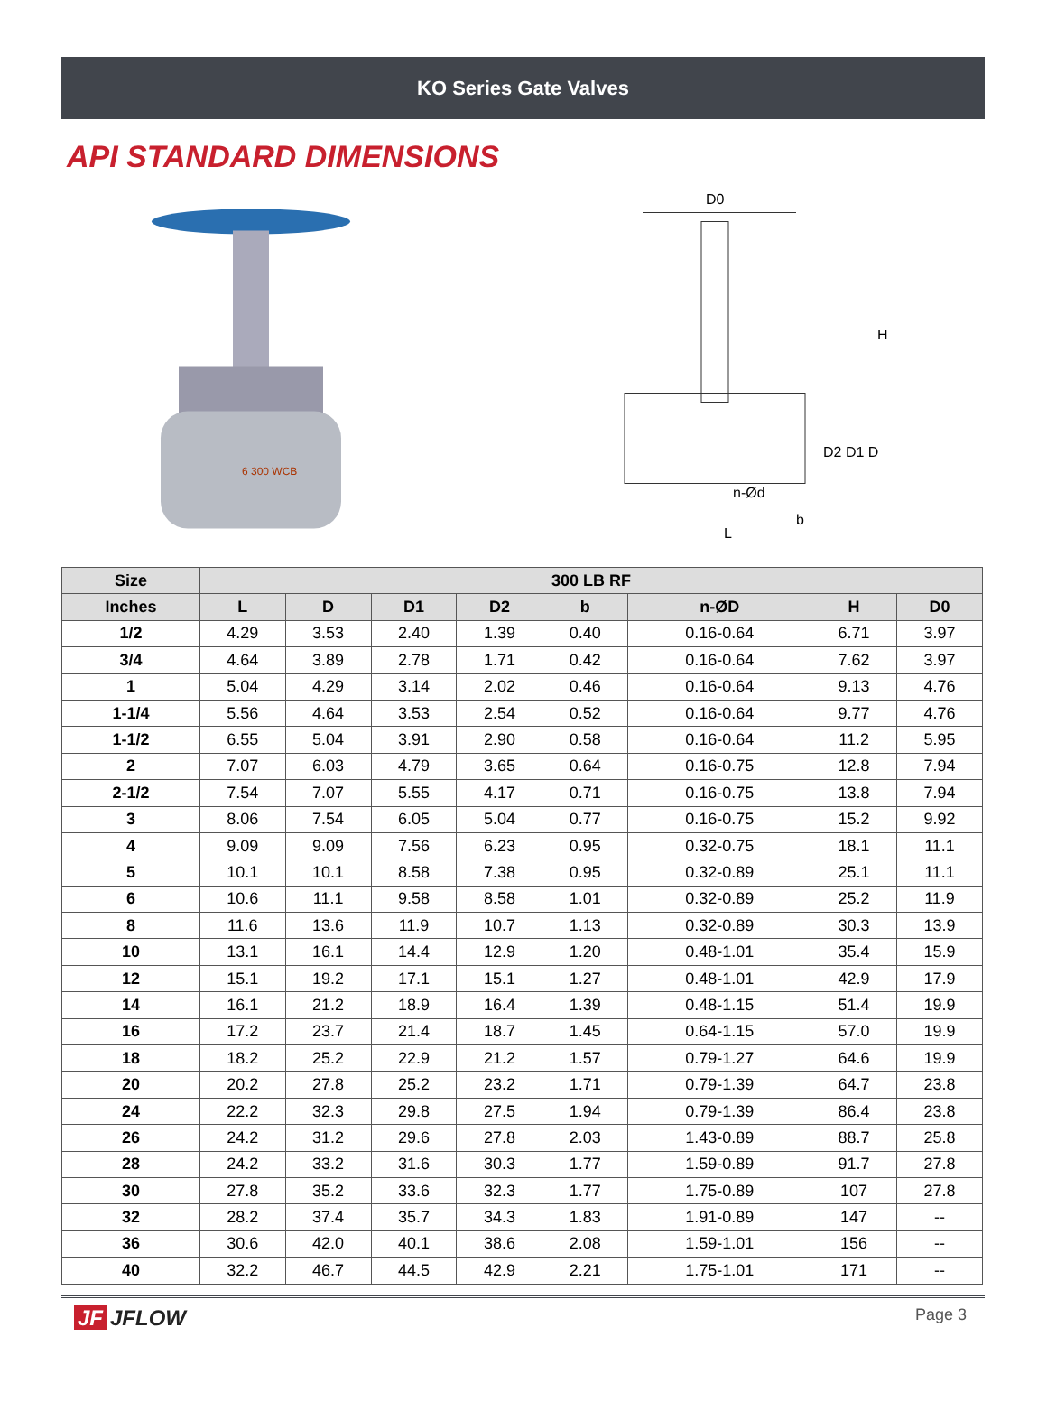KO Series Gate Valves
API STANDARD DIMENSIONS
6 300 WCB
D0
H
D2 D1 D
n-Ød
b
L
| Size | 300 LB RF | | | | | | | |
| --- | --- | --- | --- | --- | --- | --- | --- | --- |
| Inches | L | D | D1 | D2 | b | n-ØD | H | D0 |
| 1/2 | 4.29 | 3.53 | 2.40 | 1.39 | 0.40 | 0.16-0.64 | 6.71 | 3.97 |
| 3/4 | 4.64 | 3.89 | 2.78 | 1.71 | 0.42 | 0.16-0.64 | 7.62 | 3.97 |
| 1 | 5.04 | 4.29 | 3.14 | 2.02 | 0.46 | 0.16-0.64 | 9.13 | 4.76 |
| 1-1/4 | 5.56 | 4.64 | 3.53 | 2.54 | 0.52 | 0.16-0.64 | 9.77 | 4.76 |
| 1-1/2 | 6.55 | 5.04 | 3.91 | 2.90 | 0.58 | 0.16-0.64 | 11.2 | 5.95 |
| 2 | 7.07 | 6.03 | 4.79 | 3.65 | 0.64 | 0.16-0.75 | 12.8 | 7.94 |
| 2-1/2 | 7.54 | 7.07 | 5.55 | 4.17 | 0.71 | 0.16-0.75 | 13.8 | 7.94 |
| 3 | 8.06 | 7.54 | 6.05 | 5.04 | 0.77 | 0.16-0.75 | 15.2 | 9.92 |
| 4 | 9.09 | 9.09 | 7.56 | 6.23 | 0.95 | 0.32-0.75 | 18.1 | 11.1 |
| 5 | 10.1 | 10.1 | 8.58 | 7.38 | 0.95 | 0.32-0.89 | 25.1 | 11.1 |
| 6 | 10.6 | 11.1 | 9.58 | 8.58 | 1.01 | 0.32-0.89 | 25.2 | 11.9 |
| 8 | 11.6 | 13.6 | 11.9 | 10.7 | 1.13 | 0.32-0.89 | 30.3 | 13.9 |
| 10 | 13.1 | 16.1 | 14.4 | 12.9 | 1.20 | 0.48-1.01 | 35.4 | 15.9 |
| 12 | 15.1 | 19.2 | 17.1 | 15.1 | 1.27 | 0.48-1.01 | 42.9 | 17.9 |
| 14 | 16.1 | 21.2 | 18.9 | 16.4 | 1.39 | 0.48-1.15 | 51.4 | 19.9 |
| 16 | 17.2 | 23.7 | 21.4 | 18.7 | 1.45 | 0.64-1.15 | 57.0 | 19.9 |
| 18 | 18.2 | 25.2 | 22.9 | 21.2 | 1.57 | 0.79-1.27 | 64.6 | 19.9 |
| 20 | 20.2 | 27.8 | 25.2 | 23.2 | 1.71 | 0.79-1.39 | 64.7 | 23.8 |
| 24 | 22.2 | 32.3 | 29.8 | 27.5 | 1.94 | 0.79-1.39 | 86.4 | 23.8 |
| 26 | 24.2 | 31.2 | 29.6 | 27.8 | 2.03 | 1.43-0.89 | 88.7 | 25.8 |
| 28 | 24.2 | 33.2 | 31.6 | 30.3 | 1.77 | 1.59-0.89 | 91.7 | 27.8 |
| 30 | 27.8 | 35.2 | 33.6 | 32.3 | 1.77 | 1.75-0.89 | 107 | 27.8 |
| 32 | 28.2 | 37.4 | 35.7 | 34.3 | 1.83 | 1.91-0.89 | 147 | -- |
| 36 | 30.6 | 42.0 | 40.1 | 38.6 | 2.08 | 1.59-1.01 | 156 | -- |
| 40 | 32.2 | 46.7 | 44.5 | 42.9 | 2.21 | 1.75-1.01 | 171 | -- |
JF JFLOW
Page 3